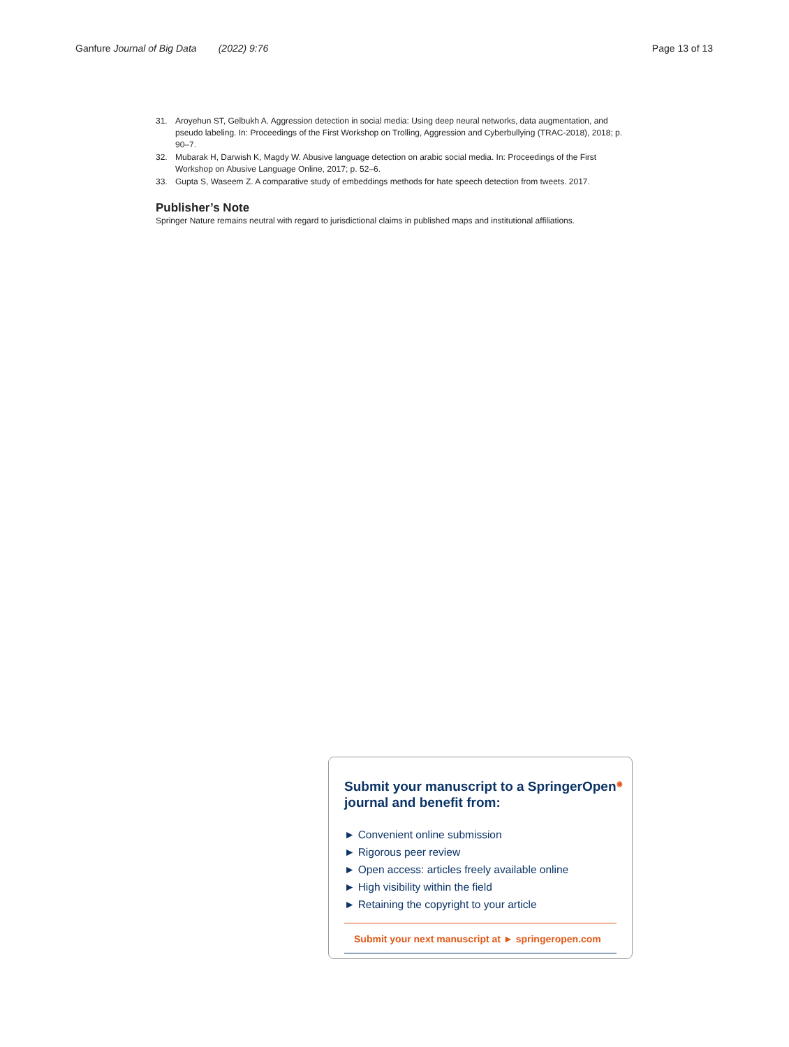Ganfure Journal of Big Data (2022) 9:76
Page 13 of 13
31. Aroyehun ST, Gelbukh A. Aggression detection in social media: Using deep neural networks, data augmentation, and pseudo labeling. In: Proceedings of the First Workshop on Trolling, Aggression and Cyberbullying (TRAC-2018), 2018; p. 90–7.
32. Mubarak H, Darwish K, Magdy W. Abusive language detection on arabic social media. In: Proceedings of the First Workshop on Abusive Language Online, 2017; p. 52–6.
33. Gupta S, Waseem Z. A comparative study of embeddings methods for hate speech detection from tweets. 2017.
Publisher’s Note
Springer Nature remains neutral with regard to jurisdictional claims in published maps and institutional affiliations.
Submit your manuscript to a SpringerOpen<sup>◉</sup> journal and benefit from:
► Convenient online submission
► Rigorous peer review
► Open access: articles freely available online
► High visibility within the field
► Retaining the copyright to your article
Submit your next manuscript at ► springeropen.com